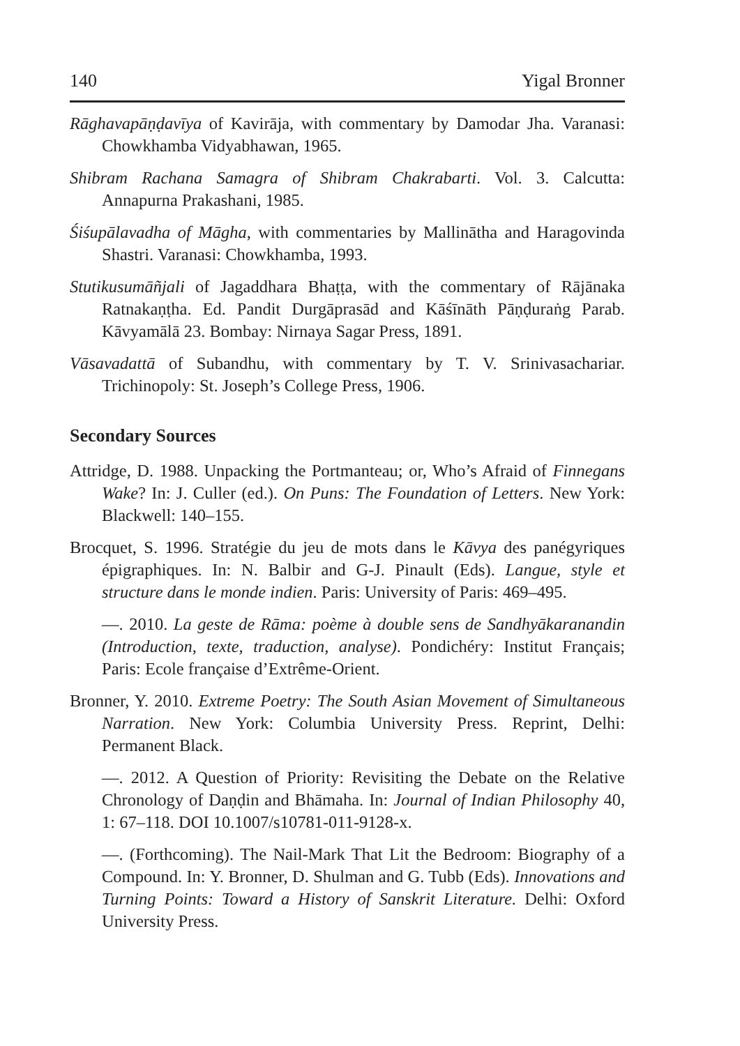140 Yigal Bronner
Rāghavapāṇḍavīya of Kavirāja, with commentary by Damodar Jha. Varanasi: Chowkhamba Vidyabhawan, 1965.
Shibram Rachana Samagra of Shibram Chakrabarti. Vol. 3. Calcutta: Annapurna Prakashani, 1985.
Śiśupālavadha of Māgha, with commentaries by Mallinātha and Haragovinda Shastri. Varanasi: Chowkhamba, 1993.
Stutikusumāñjali of Jagaddhara Bhaṭṭa, with the commentary of Rājānaka Ratnakaṇṭha. Ed. Pandit Durgāprasād and Kāśīnāth Pāṇḍuraṅg Parab. Kāvyamālā 23. Bombay: Nirnaya Sagar Press, 1891.
Vāsavadattā of Subandhu, with commentary by T. V. Srinivasachariar. Trichinopoly: St. Joseph’s College Press, 1906.
Secondary Sources
Attridge, D. 1988. Unpacking the Portmanteau; or, Who’s Afraid of Finnegans Wake? In: J. Culler (ed.). On Puns: The Foundation of Letters. New York: Blackwell: 140–155.
Brocquet, S. 1996. Stratégie du jeu de mots dans le Kāvya des panégyriques épigraphiques. In: N. Balbir and G-J. Pinault (Eds). Langue, style et structure dans le monde indien. Paris: University of Paris: 469–495.
—. 2010. La geste de Rāma: poème à double sens de Sandhyākaranandin (Introduction, texte, traduction, analyse). Pondichéry: Institut Français; Paris: Ecole française d’Extrême-Orient.
Bronner, Y. 2010. Extreme Poetry: The South Asian Movement of Simultaneous Narration. New York: Columbia University Press. Reprint, Delhi: Permanent Black.
—. 2012. A Question of Priority: Revisiting the Debate on the Relative Chronology of Daṇḍin and Bhāmaha. In: Journal of Indian Philosophy 40, 1: 67–118. DOI 10.1007/s10781-011-9128-x.
—. (Forthcoming). The Nail-Mark That Lit the Bedroom: Biography of a Compound. In: Y. Bronner, D. Shulman and G. Tubb (Eds). Innovations and Turning Points: Toward a History of Sanskrit Literature. Delhi: Oxford University Press.